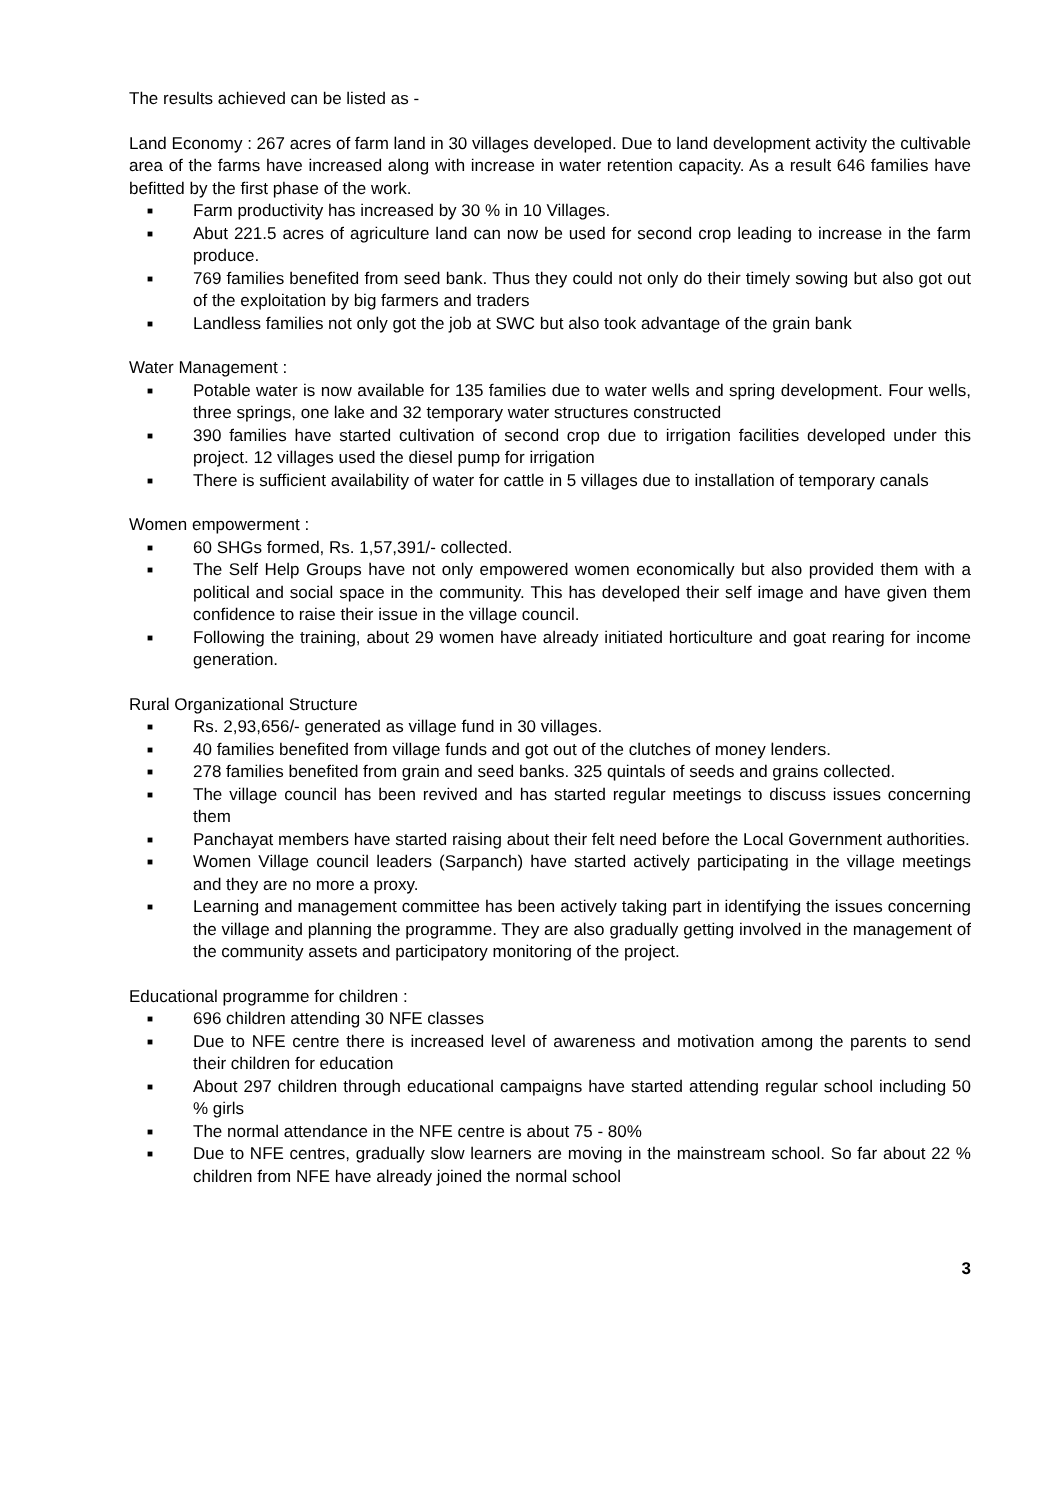The results achieved can be listed as -
Land Economy : 267 acres of farm land in 30 villages developed. Due to land development activity the cultivable area of the farms have increased along with increase in water retention capacity. As a result 646 families have befitted by the first phase of the work.
■ Farm productivity has increased by 30 % in 10 Villages.
■ Abut 221.5 acres of agriculture land can now be used for second crop leading to increase in the farm produce.
■ 769 families benefited from seed bank. Thus they could not only do their timely sowing but also got out of the exploitation by big farmers and traders
■ Landless families not only got the job at SWC but also took advantage of the grain bank
Water Management :
■ Potable water is now available for 135 families due to water wells and spring development. Four wells, three springs, one lake and 32 temporary water structures constructed
■ 390 families have started cultivation of second crop due to irrigation facilities developed under this project. 12 villages used the diesel pump for irrigation
■ There is sufficient availability of water for cattle in 5 villages due to installation of temporary canals
Women empowerment :
■ 60 SHGs formed, Rs. 1,57,391/- collected.
■ The Self Help Groups have not only empowered women economically but also provided them with a political and social space in the community. This has developed their self image and have given them confidence to raise their issue in the village council.
■ Following the training, about 29 women have already initiated horticulture and goat rearing for income generation.
Rural Organizational Structure
■ Rs. 2,93,656/- generated as village fund in 30 villages.
■ 40 families benefited from village funds and got out of the clutches of money lenders.
■ 278 families benefited from grain and seed banks. 325 quintals of seeds and grains collected.
■ The village council has been revived and has started regular meetings to discuss issues concerning them
■ Panchayat members have started raising about their felt need before the Local Government authorities.
■ Women Village council leaders (Sarpanch) have started actively participating in the village meetings and they are no more a proxy.
■ Learning and management committee has been actively taking part in identifying the issues concerning the village and planning the programme. They are also gradually getting involved in the management of the community assets and participatory monitoring of the project.
Educational programme for children :
■ 696 children attending 30 NFE classes
■ Due to NFE centre there is increased level of awareness and motivation among the parents to send their children for education
■ About 297 children through educational campaigns have started attending regular school including 50 % girls
■ The normal attendance in the NFE centre is about 75 - 80%
■ Due to NFE centres, gradually slow learners are moving in the mainstream school. So far about 22 % children from NFE have already joined the normal school
3